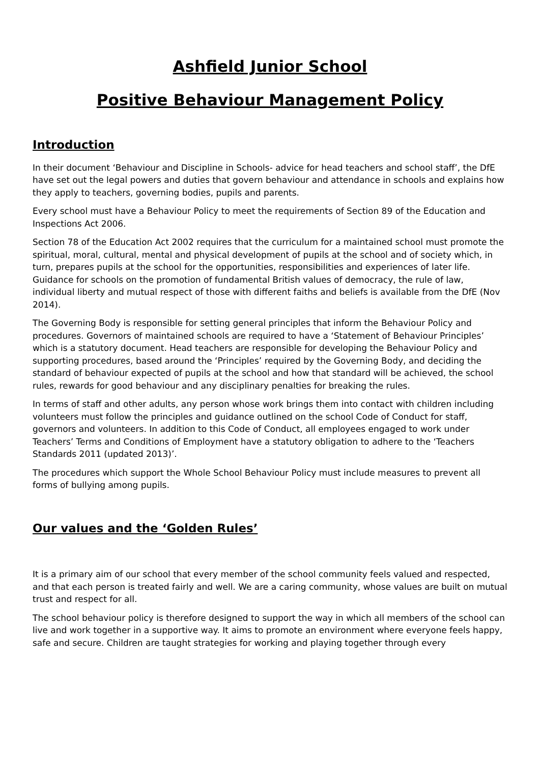Ashfield Junior School
Positive Behaviour Management Policy
Introduction
In their document ‘Behaviour and Discipline in Schools- advice for head teachers and school staff’, the DfE have set out the legal powers and duties that govern behaviour and attendance in schools and explains how they apply to teachers, governing bodies, pupils and parents.
Every school must have a Behaviour Policy to meet the requirements of Section 89 of the Education and Inspections Act 2006.
Section 78 of the Education Act 2002 requires that the curriculum for a maintained school must promote the spiritual, moral, cultural, mental and physical development of pupils at the school and of society which, in turn, prepares pupils at the school for the opportunities, responsibilities and experiences of later life. Guidance for schools on the promotion of fundamental British values of democracy, the rule of law, individual liberty and mutual respect of those with different faiths and beliefs is available from the DfE (Nov 2014).
The Governing Body is responsible for setting general principles that inform the Behaviour Policy and procedures. Governors of maintained schools are required to have a ‘Statement of Behaviour Principles’ which is a statutory document. Head teachers are responsible for developing the Behaviour Policy and supporting procedures, based around the ‘Principles’ required by the Governing Body, and deciding the standard of behaviour expected of pupils at the school and how that standard will be achieved, the school rules, rewards for good behaviour and any disciplinary penalties for breaking the rules.
In terms of staff and other adults, any person whose work brings them into contact with children including volunteers must follow the principles and guidance outlined on the school Code of Conduct for staff, governors and volunteers. In addition to this Code of Conduct, all employees engaged to work under Teachers’ Terms and Conditions of Employment have a statutory obligation to adhere to the ‘Teachers Standards 2011 (updated 2013)’.
The procedures which support the Whole School Behaviour Policy must include measures to prevent all forms of bullying among pupils.
Our values and the ‘Golden Rules’
It is a primary aim of our school that every member of the school community feels valued and respected, and that each person is treated fairly and well. We are a caring community, whose values are built on mutual trust and respect for all.
The school behaviour policy is therefore designed to support the way in which all members of the school can live and work together in a supportive way. It aims to promote an environment where everyone feels happy, safe and secure. Children are taught strategies for working and playing together through every